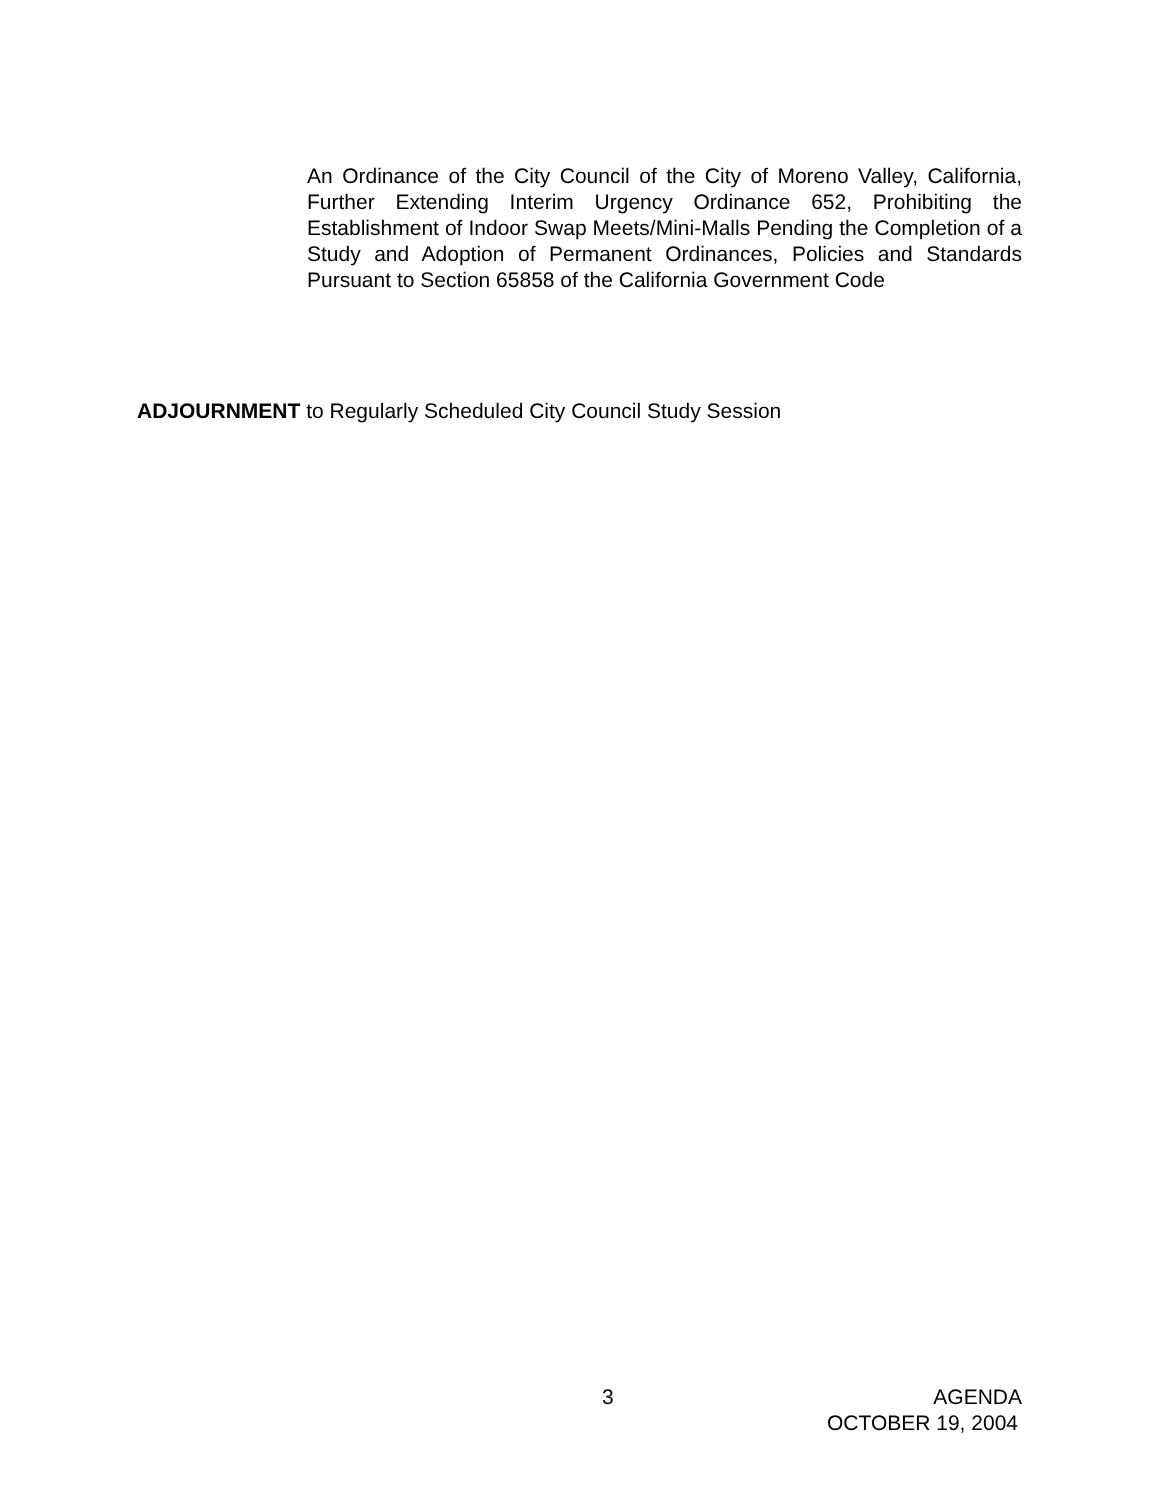An Ordinance of the City Council of the City of Moreno Valley, California, Further Extending Interim Urgency Ordinance 652, Prohibiting the Establishment of Indoor Swap Meets/Mini-Malls Pending the Completion of a Study and Adoption of Permanent Ordinances, Policies and Standards Pursuant to Section 65858 of the California Government Code
ADJOURNMENT to Regularly Scheduled City Council Study Session
3
AGENDA
OCTOBER 19, 2004